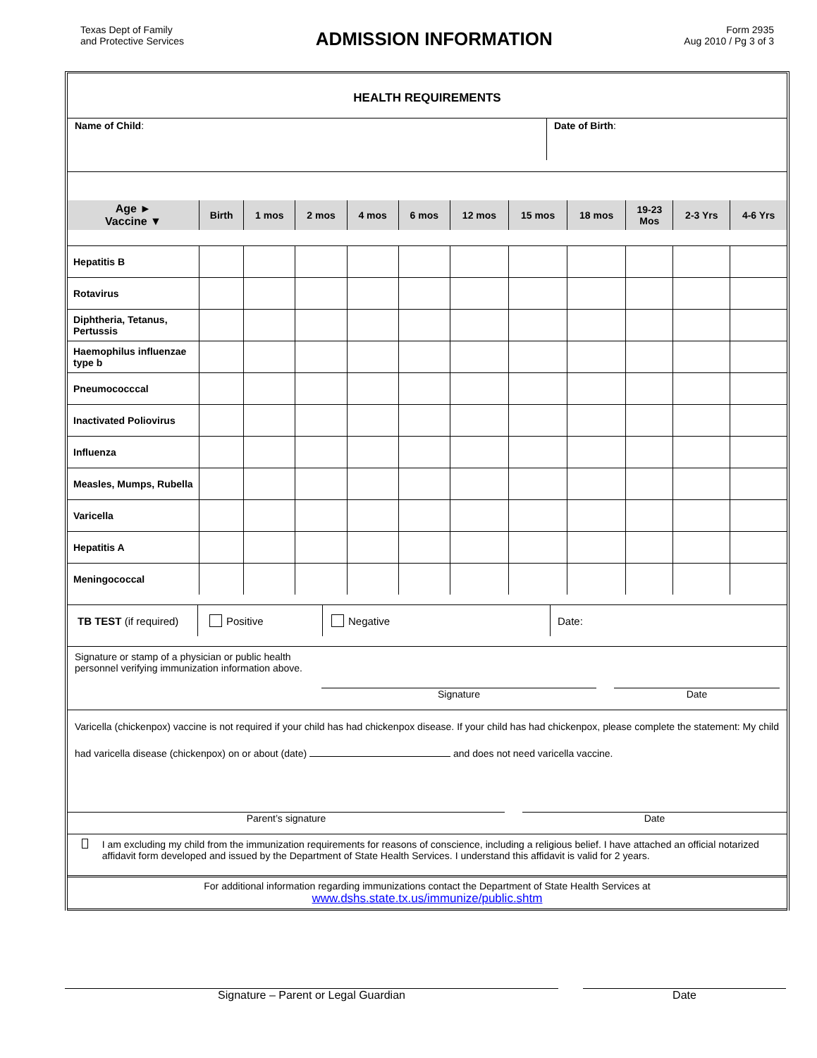Texas Dept of Family
and Protective Services
ADMISSION INFORMATION
Form 2935
Aug 2010 / Pg 3 of 3
HEALTH REQUIREMENTS
Name of Child:
Date of Birth:
| Age ► Vaccine ▼ | Birth | 1 mos | 2 mos | 4 mos | 6 mos | 12 mos | 15 mos | 18 mos | 19-23 Mos | 2-3 Yrs | 4-6 Yrs |
| --- | --- | --- | --- | --- | --- | --- | --- | --- | --- | --- | --- |
| Hepatitis B | | | | | | | | | | | |
| Rotavirus | | | | | | | | | | | |
| Diphtheria, Tetanus, Pertussis | | | | | | | | | | | |
| Haemophilus influenzae type b | | | | | | | | | | | |
| Pneumococccal | | | | | | | | | | | |
| Inactivated Poliovirus | | | | | | | | | | | |
| Influenza | | | | | | | | | | | |
| Measles, Mumps, Rubella | | | | | | | | | | | |
| Varicella | | | | | | | | | | | |
| Hepatitis A | | | | | | | | | | | |
| Meningococcal | | | | | | | | | | | |
TB TEST (if required)
Positive Negative Date:
Signature or stamp of a physician or public health
personnel verifying immunization information above.
Signature Date
Varicella (chickenpox) vaccine is not required if your child has had chickenpox disease. If your child has had chickenpox, please complete the statement: My child had varicella disease (chickenpox) on or about (date) and does not need varicella vaccine.
Parent’s signature Date
I am excluding my child from the immunization requirements for reasons of conscience, including a religious belief. I have attached an official notarized affidavit form developed and issued by the Department of State Health Services. I understand this affidavit is valid for 2 years.
For additional information regarding immunizations contact the Department of State Health Services at
www.dshs.state.tx.us/immunize/public.shtm
Signature – Parent or Legal Guardian Date